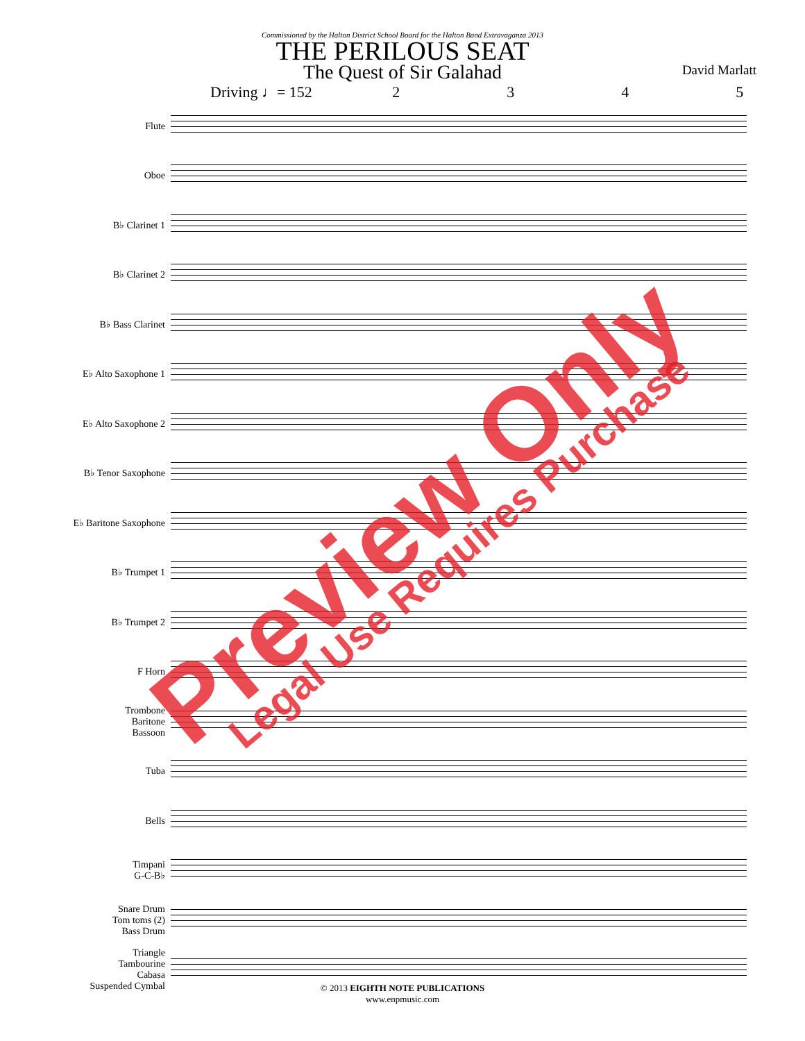Commissioned by the Halton District School Board for the Halton Band Extravaganza 2013
THE PERILOUS SEAT
The Quest of Sir Galahad
David Marlatt
Driving ♩= 152 2 3 4 5
Flute
Oboe
B♭ Clarinet 1
B♭ Clarinet 2
B♭ Bass Clarinet
E♭ Alto Saxophone 1
E♭ Alto Saxophone 2
B♭ Tenor Saxophone
E♭ Baritone Saxophone
B♭ Trumpet 1
B♭ Trumpet 2
F Horn
Trombone
Baritone
Bassoon
Tuba
Bells
Timpani
G-C-B♭
Snare Drum
Tom toms (2)
Bass Drum
Triangle
Tambourine
Cabasa
Suspended Cymbal
© 2013 EIGHTH NOTE PUBLICATIONS
www.enpmusic.com
Preview Only Legal Use Requires Purchase